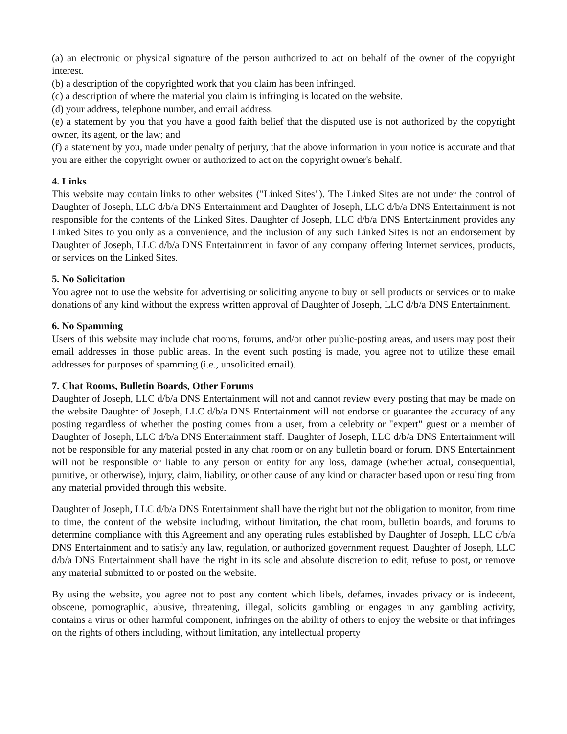(a) an electronic or physical signature of the person authorized to act on behalf of the owner of the copyright interest.
(b) a description of the copyrighted work that you claim has been infringed.
(c) a description of where the material you claim is infringing is located on the website.
(d) your address, telephone number, and email address.
(e) a statement by you that you have a good faith belief that the disputed use is not authorized by the copyright owner, its agent, or the law; and
(f) a statement by you, made under penalty of perjury, that the above information in your notice is accurate and that you are either the copyright owner or authorized to act on the copyright owner's behalf.
4. Links
This website may contain links to other websites ("Linked Sites"). The Linked Sites are not under the control of Daughter of Joseph, LLC d/b/a DNS Entertainment and Daughter of Joseph, LLC d/b/a DNS Entertainment is not responsible for the contents of the Linked Sites. Daughter of Joseph, LLC d/b/a DNS Entertainment provides any Linked Sites to you only as a convenience, and the inclusion of any such Linked Sites is not an endorsement by Daughter of Joseph, LLC d/b/a DNS Entertainment in favor of any company offering Internet services, products, or services on the Linked Sites.
5. No Solicitation
You agree not to use the website for advertising or soliciting anyone to buy or sell products or services or to make donations of any kind without the express written approval of Daughter of Joseph, LLC d/b/a DNS Entertainment.
6. No Spamming
Users of this website may include chat rooms, forums, and/or other public-posting areas, and users may post their email addresses in those public areas. In the event such posting is made, you agree not to utilize these email addresses for purposes of spamming (i.e., unsolicited email).
7. Chat Rooms, Bulletin Boards, Other Forums
Daughter of Joseph, LLC d/b/a DNS Entertainment will not and cannot review every posting that may be made on the website Daughter of Joseph, LLC d/b/a DNS Entertainment will not endorse or guarantee the accuracy of any posting regardless of whether the posting comes from a user, from a celebrity or "expert" guest or a member of Daughter of Joseph, LLC d/b/a DNS Entertainment staff. Daughter of Joseph, LLC d/b/a DNS Entertainment will not be responsible for any material posted in any chat room or on any bulletin board or forum. DNS Entertainment will not be responsible or liable to any person or entity for any loss, damage (whether actual, consequential, punitive, or otherwise), injury, claim, liability, or other cause of any kind or character based upon or resulting from any material provided through this website.
Daughter of Joseph, LLC d/b/a DNS Entertainment shall have the right but not the obligation to monitor, from time to time, the content of the website including, without limitation, the chat room, bulletin boards, and forums to determine compliance with this Agreement and any operating rules established by Daughter of Joseph, LLC d/b/a DNS Entertainment and to satisfy any law, regulation, or authorized government request. Daughter of Joseph, LLC d/b/a DNS Entertainment shall have the right in its sole and absolute discretion to edit, refuse to post, or remove any material submitted to or posted on the website.
By using the website, you agree not to post any content which libels, defames, invades privacy or is indecent, obscene, pornographic, abusive, threatening, illegal, solicits gambling or engages in any gambling activity, contains a virus or other harmful component, infringes on the ability of others to enjoy the website or that infringes on the rights of others including, without limitation, any intellectual property